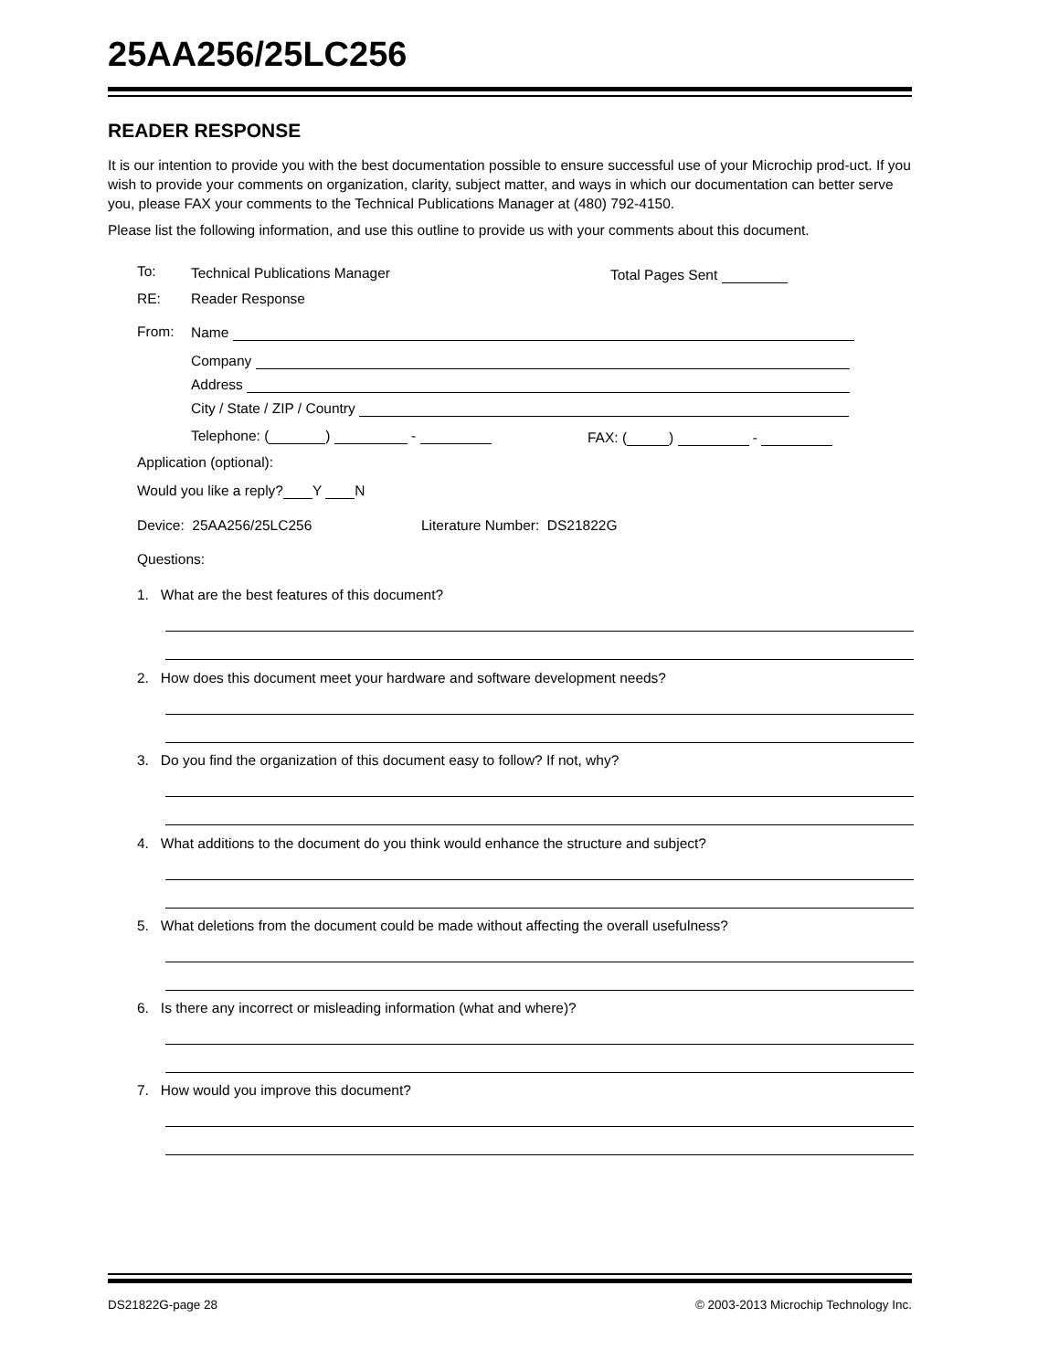25AA256/25LC256
READER RESPONSE
It is our intention to provide you with the best documentation possible to ensure successful use of your Microchip prod-uct. If you wish to provide your comments on organization, clarity, subject matter, and ways in which our documentation can better serve you, please FAX your comments to the Technical Publications Manager at (480) 792-4150.
Please list the following information, and use this outline to provide us with your comments about this document.
To: Technical Publications Manager Total Pages Sent
RE: Reader Response
From: Name
Company
Address
City / State / ZIP / Country
Telephone: ( ) - FAX: ( ) -
Application (optional):
Would you like a reply? Y N
Device: 25AA256/25LC256 Literature Number: DS21822G
Questions:
1. What are the best features of this document?
2. How does this document meet your hardware and software development needs?
3. Do you find the organization of this document easy to follow? If not, why?
4. What additions to the document do you think would enhance the structure and subject?
5. What deletions from the document could be made without affecting the overall usefulness?
6. Is there any incorrect or misleading information (what and where)?
7. How would you improve this document?
DS21822G-page 28 © 2003-2013 Microchip Technology Inc.